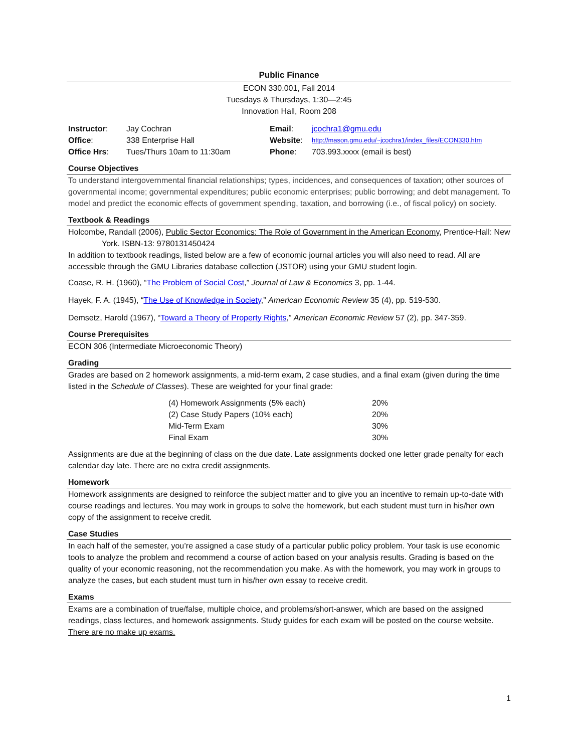Public Finance
ECON 330.001, Fall 2014
Tuesdays & Thursdays, 1:30—2:45
Innovation Hall, Room 208
| Instructor : | Jay Cochran | Email : | jcochra1@gmu.edu |
| Office : | 338 Enterprise Hall | Website : | http://mason.gmu.edu/~jcochra1/index_files/ECON330.htm |
| Office Hrs : | Tues/Thurs 10am to 11:30am | Phone : | 703.993.xxxx (email is best) |
Course Objectives
To understand intergovernmental financial relationships; types, incidences, and consequences of taxation; other sources of governmental income; governmental expenditures; public economic enterprises; public borrowing; and debt management. To model and predict the economic effects of government spending, taxation, and borrowing (i.e., of fiscal policy) on society.
Textbook & Readings
Holcombe, Randall (2006), Public Sector Economics: The Role of Government in the American Economy, Prentice-Hall: New York. ISBN-13: 9780131450424
In addition to textbook readings, listed below are a few of economic journal articles you will also need to read. All are accessible through the GMU Libraries database collection (JSTOR) using your GMU student login.
Coase, R. H. (1960), “The Problem of Social Cost,” Journal of Law & Economics 3, pp. 1-44.
Hayek, F. A. (1945), “The Use of Knowledge in Society,” American Economic Review 35 (4), pp. 519-530.
Demsetz, Harold (1967), “Toward a Theory of Property Rights,” American Economic Review 57 (2), pp. 347-359.
Course Prerequisites
ECON 306 (Intermediate Microeconomic Theory)
Grading
Grades are based on 2 homework assignments, a mid-term exam, 2 case studies, and a final exam (given during the time listed in the Schedule of Classes). These are weighted for your final grade:
| (4) Homework Assignments (5% each) | 20% |
| (2) Case Study Papers (10% each) | 20% |
| Mid-Term Exam | 30% |
| Final Exam | 30% |
Assignments are due at the beginning of class on the due date. Late assignments docked one letter grade penalty for each calendar day late. There are no extra credit assignments.
Homework
Homework assignments are designed to reinforce the subject matter and to give you an incentive to remain up-to-date with course readings and lectures. You may work in groups to solve the homework, but each student must turn in his/her own copy of the assignment to receive credit.
Case Studies
In each half of the semester, you’re assigned a case study of a particular public policy problem. Your task is use economic tools to analyze the problem and recommend a course of action based on your analysis results. Grading is based on the quality of your economic reasoning, not the recommendation you make. As with the homework, you may work in groups to analyze the cases, but each student must turn in his/her own essay to receive credit.
Exams
Exams are a combination of true/false, multiple choice, and problems/short-answer, which are based on the assigned readings, class lectures, and homework assignments. Study guides for each exam will be posted on the course website. There are no make up exams.
1